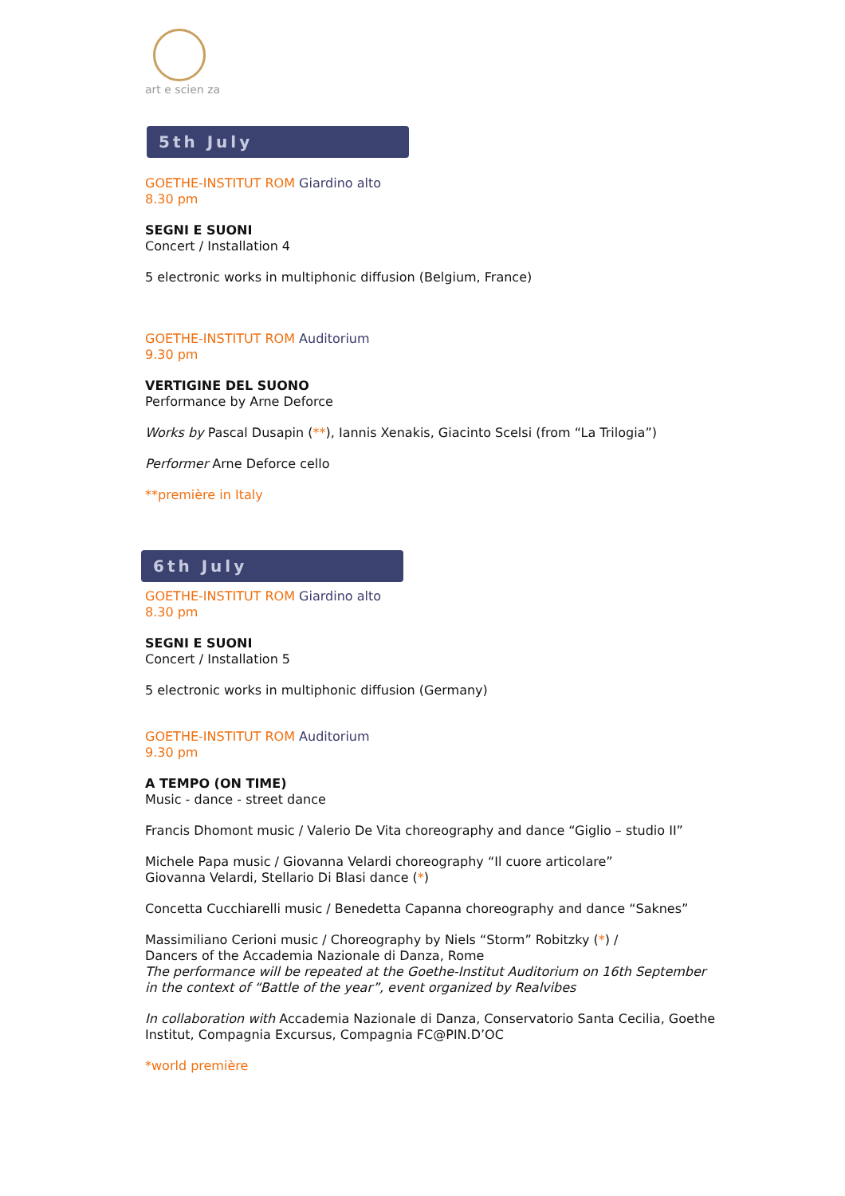art e scien za
5th July
GOETHE-INSTITUT ROM Giardino alto
8.30 pm
SEGNI E SUONI
Concert / Installation 4
5 electronic works in multiphonic diffusion (Belgium, France)
GOETHE-INSTITUT ROM Auditorium
9.30 pm
VERTIGINE DEL SUONO
Performance by Arne Deforce
Works by Pascal Dusapin (**), Iannis Xenakis, Giacinto Scelsi (from “La Trilogia”)
Performer Arne Deforce cello
**première in Italy
6th July
GOETHE-INSTITUT ROM Giardino alto
8.30 pm
SEGNI E SUONI
Concert / Installation 5
5 electronic works in multiphonic diffusion (Germany)
GOETHE-INSTITUT ROM Auditorium
9.30 pm
A TEMPO (ON TIME)
Music - dance - street dance
Francis Dhomont music / Valerio De Vita choreography and dance “Giglio – studio II”
Michele Papa music / Giovanna Velardi choreography “Il cuore articolare”
Giovanna Velardi, Stellario Di Blasi dance (*)
Concetta Cucchiarelli music / Benedetta Capanna choreography and dance “Saknes”
Massimiliano Cerioni music / Choreography by Niels “Storm” Robitzky (*) /
Dancers of the Accademia Nazionale di Danza, Rome
The performance will be repeated at the Goethe-Institut Auditorium on 16th September in the context of “Battle of the year”, event organized by Realvibes
In collaboration with Accademia Nazionale di Danza, Conservatorio Santa Cecilia, Goethe Institut, Compagnia Excursus, Compagnia FC@PIN.D’OC
*world première